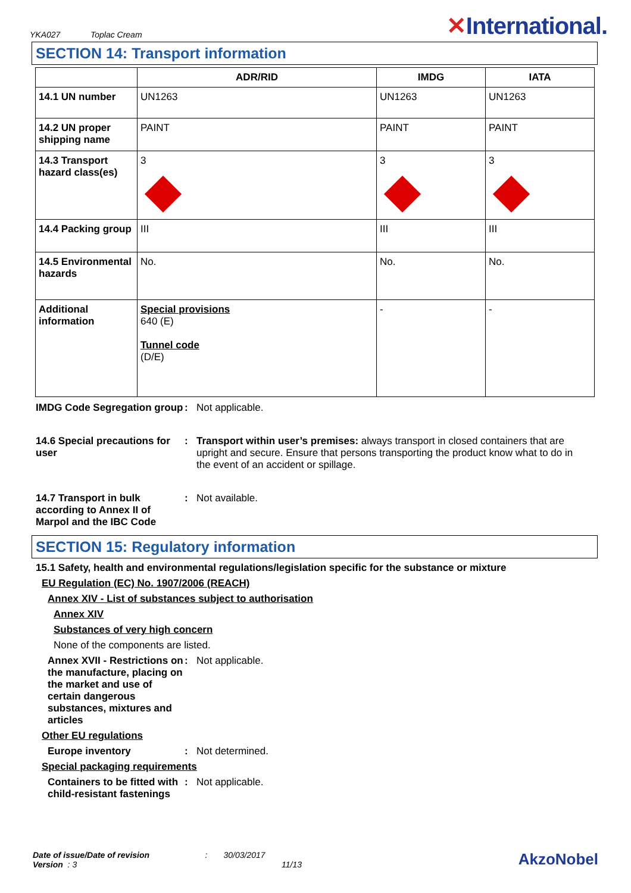YKA027 Toplac Cream
✕International.
SECTION 14: Transport information
| | ADR/RID | IMDG | IATA |
| --- | --- | --- | --- |
| 14.1 UN number | UN1263 | UN1263 | UN1263 |
| 14.2 UN proper shipping name | PAINT | PAINT | PAINT |
| 14.3 Transport hazard class(es) | 3 | 3 | 3 |
| 14.4 Packing group | III | III | III |
| 14.5 Environmental hazards | No. | No. | No. |
| Additional information | Special provisions 640 (E) Tunnel code (D/E) | - | - |
IMDG Code Segregation group
: Not applicable.
14.6 Special precautions for user
: Transport within user’s premises: always transport in closed containers that are upright and secure. Ensure that persons transporting the product know what to do in the event of an accident or spillage.
14.7 Transport in bulk according to Annex II of Marpol and the IBC Code
: Not available.
SECTION 15: Regulatory information
15.1 Safety, health and environmental regulations/legislation specific for the substance or mixture
EU Regulation (EC) No. 1907/2006 (REACH)
Annex XIV - List of substances subject to authorisation
Annex XIV
Substances of very high concern
None of the components are listed.
Annex XVII - Restrictions on the manufacture, placing on the market and use of certain dangerous substances, mixtures and articles
: Not applicable.
Other EU regulations
Europe inventory : Not determined.
Special packaging requirements
Containers to be fitted with child-resistant fastenings
: Not applicable.
Date of issue/Date of revision : 30/03/2017 AkzoNobel
Version : 3 11/13